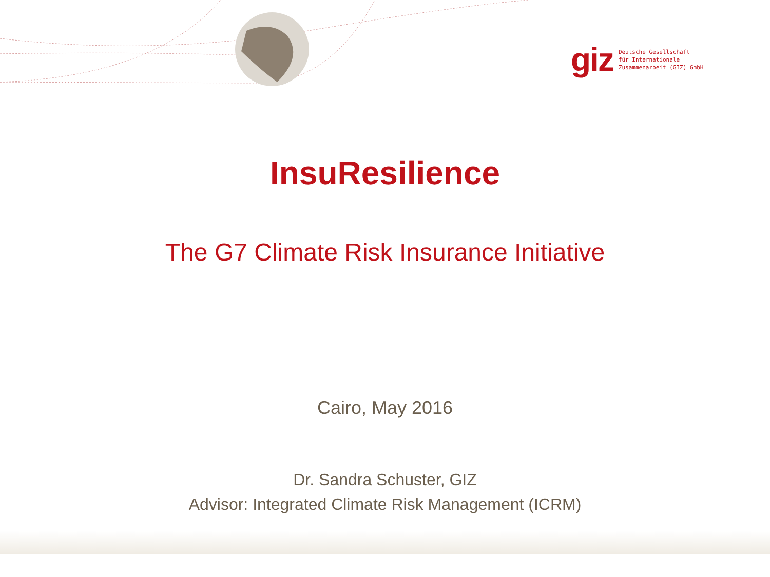giz Deutsche Gesellschaft
für Internationale
Zusammenarbeit (GIZ) GmbH
InsuResilience
The G7 Climate Risk Insurance Initiative
Cairo, May 2016
Dr. Sandra Schuster, GIZ
Advisor: Integrated Climate Risk Management (ICRM)